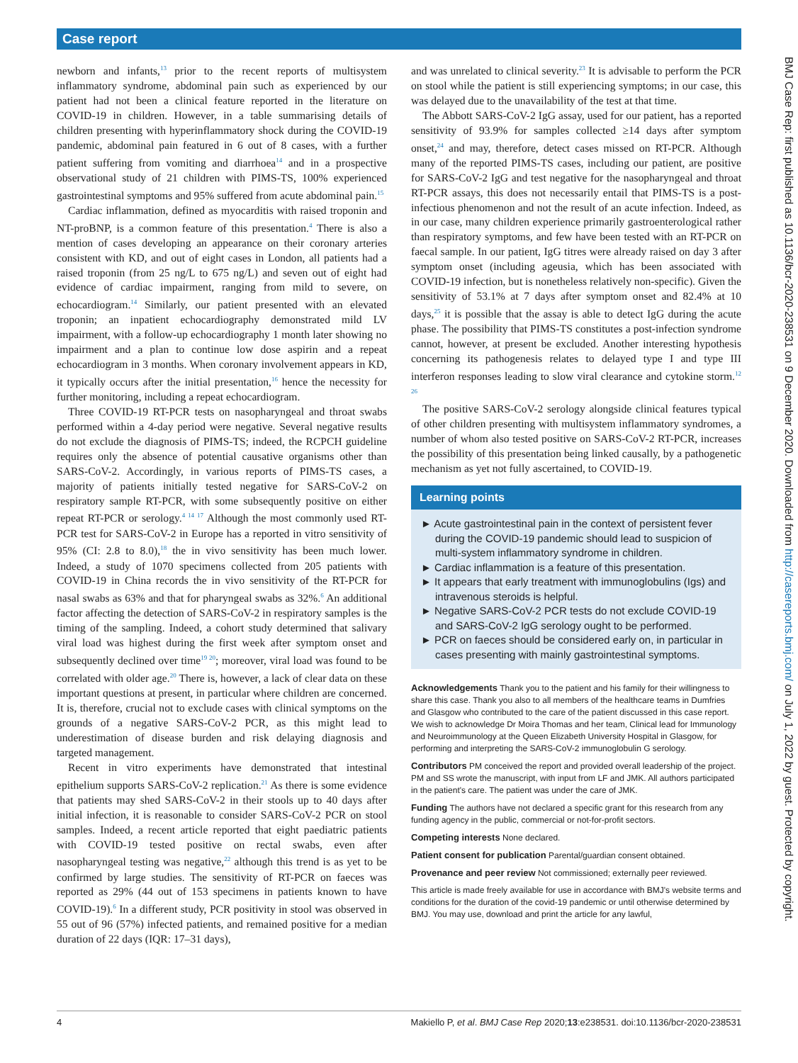Case report
BMJ Case Rep: first published as 10.1136/bcr-2020-238531 on 9 December 2020. Downloaded from http://casereports.bmj.com/ on July 1, 2022 by guest. Protected by copyright.
newborn and infants,<sup>13</sup> prior to the recent reports of multisystem inflammatory syndrome, abdominal pain such as experienced by our patient had not been a clinical feature reported in the literature on COVID-19 in children. However, in a table summarising details of children presenting with hyperinflammatory shock during the COVID-19 pandemic, abdominal pain featured in 6 out of 8 cases, with a further patient suffering from vomiting and diarrhoea<sup>14</sup> and in a prospective observational study of 21 children with PIMS-TS, 100% experienced gastrointestinal symptoms and 95% suffered from acute abdominal pain.<sup>15</sup>
Cardiac inflammation, defined as myocarditis with raised troponin and NT-proBNP, is a common feature of this presentation.<sup>4</sup> There is also a mention of cases developing an appearance on their coronary arteries consistent with KD, and out of eight cases in London, all patients had a raised troponin (from 25 ng/L to 675 ng/L) and seven out of eight had evidence of cardiac impairment, ranging from mild to severe, on echocardiogram.<sup>14</sup> Similarly, our patient presented with an elevated troponin; an inpatient echocardiography demonstrated mild LV impairment, with a follow-up echocardiography 1 month later showing no impairment and a plan to continue low dose aspirin and a repeat echocardiogram in 3 months. When coronary involvement appears in KD, it typically occurs after the initial presentation,<sup>16</sup> hence the necessity for further monitoring, including a repeat echocardiogram.
Three COVID-19 RT-PCR tests on nasopharyngeal and throat swabs performed within a 4-day period were negative. Several negative results do not exclude the diagnosis of PIMS-TS; indeed, the RCPCH guideline requires only the absence of potential causative organisms other than SARS-CoV-2. Accordingly, in various reports of PIMS-TS cases, a majority of patients initially tested negative for SARS-CoV-2 on respiratory sample RT-PCR, with some subsequently positive on either repeat RT-PCR or serology.<sup>4 14 17</sup> Although the most commonly used RT-PCR test for SARS-CoV-2 in Europe has a reported in vitro sensitivity of 95% (CI: 2.8 to 8.0),<sup>18</sup> the in vivo sensitivity has been much lower. Indeed, a study of 1070 specimens collected from 205 patients with COVID-19 in China records the in vivo sensitivity of the RT-PCR for nasal swabs as 63% and that for pharyngeal swabs as 32%.<sup>6</sup> An additional factor affecting the detection of SARS-CoV-2 in respiratory samples is the timing of the sampling. Indeed, a cohort study determined that salivary viral load was highest during the first week after symptom onset and subsequently declined over time<sup>19 20</sup>; moreover, viral load was found to be correlated with older age.<sup>20</sup> There is, however, a lack of clear data on these important questions at present, in particular where children are concerned. It is, therefore, crucial not to exclude cases with clinical symptoms on the grounds of a negative SARS-CoV-2 PCR, as this might lead to underestimation of disease burden and risk delaying diagnosis and targeted management.
Recent in vitro experiments have demonstrated that intestinal epithelium supports SARS-CoV-2 replication.<sup>21</sup> As there is some evidence that patients may shed SARS-CoV-2 in their stools up to 40 days after initial infection, it is reasonable to consider SARS-CoV-2 PCR on stool samples. Indeed, a recent article reported that eight paediatric patients with COVID-19 tested positive on rectal swabs, even after nasopharyngeal testing was negative,<sup>22</sup> although this trend is as yet to be confirmed by large studies. The sensitivity of RT-PCR on faeces was reported as 29% (44 out of 153 specimens in patients known to have COVID-19).<sup>6</sup> In a different study, PCR positivity in stool was observed in 55 out of 96 (57%) infected patients, and remained positive for a median duration of 22 days (IQR: 17–31 days),
and was unrelated to clinical severity.<sup>23</sup> It is advisable to perform the PCR on stool while the patient is still experiencing symptoms; in our case, this was delayed due to the unavailability of the test at that time.
The Abbott SARS-CoV-2 IgG assay, used for our patient, has a reported sensitivity of 93.9% for samples collected ≥14 days after symptom onset,<sup>24</sup> and may, therefore, detect cases missed on RT-PCR. Although many of the reported PIMS-TS cases, including our patient, are positive for SARS-CoV-2 IgG and test negative for the nasopharyngeal and throat RT-PCR assays, this does not necessarily entail that PIMS-TS is a post-infectious phenomenon and not the result of an acute infection. Indeed, as in our case, many children experience primarily gastroenterological rather than respiratory symptoms, and few have been tested with an RT-PCR on faecal sample. In our patient, IgG titres were already raised on day 3 after symptom onset (including ageusia, which has been associated with COVID-19 infection, but is nonetheless relatively non-specific). Given the sensitivity of 53.1% at 7 days after symptom onset and 82.4% at 10 days,<sup>25</sup> it is possible that the assay is able to detect IgG during the acute phase. The possibility that PIMS-TS constitutes a post-infection syndrome cannot, however, at present be excluded. Another interesting hypothesis concerning its pathogenesis relates to delayed type I and type III interferon responses leading to slow viral clearance and cytokine storm.<sup>12 26</sup>
The positive SARS-CoV-2 serology alongside clinical features typical of other children presenting with multisystem inflammatory syndromes, a number of whom also tested positive on SARS-CoV-2 RT-PCR, increases the possibility of this presentation being linked causally, by a pathogenetic mechanism as yet not fully ascertained, to COVID-19.
Learning points
► Acute gastrointestinal pain in the context of persistent fever during the COVID-19 pandemic should lead to suspicion of multi-system inflammatory syndrome in children.
► Cardiac inflammation is a feature of this presentation.
► It appears that early treatment with immunoglobulins (Igs) and intravenous steroids is helpful.
► Negative SARS-CoV-2 PCR tests do not exclude COVID-19 and SARS-CoV-2 IgG serology ought to be performed.
► PCR on faeces should be considered early on, in particular in cases presenting with mainly gastrointestinal symptoms.
Acknowledgements Thank you to the patient and his family for their willingness to share this case. Thank you also to all members of the healthcare teams in Dumfries and Glasgow who contributed to the care of the patient discussed in this case report. We wish to acknowledge Dr Moira Thomas and her team, Clinical lead for Immunology and Neuroimmunology at the Queen Elizabeth University Hospital in Glasgow, for performing and interpreting the SARS-CoV-2 immunoglobulin G serology.
Contributors PM conceived the report and provided overall leadership of the project. PM and SS wrote the manuscript, with input from LF and JMK. All authors participated in the patient's care. The patient was under the care of JMK.
Funding The authors have not declared a specific grant for this research from any funding agency in the public, commercial or not-for-profit sectors.
Competing interests None declared.
Patient consent for publication Parental/guardian consent obtained.
Provenance and peer review Not commissioned; externally peer reviewed.
This article is made freely available for use in accordance with BMJ's website terms and conditions for the duration of the covid-19 pandemic or until otherwise determined by BMJ. You may use, download and print the article for any lawful,
4 Makiello P, et al. BMJ Case Rep 2020;13:e238531. doi:10.1136/bcr-2020-238531